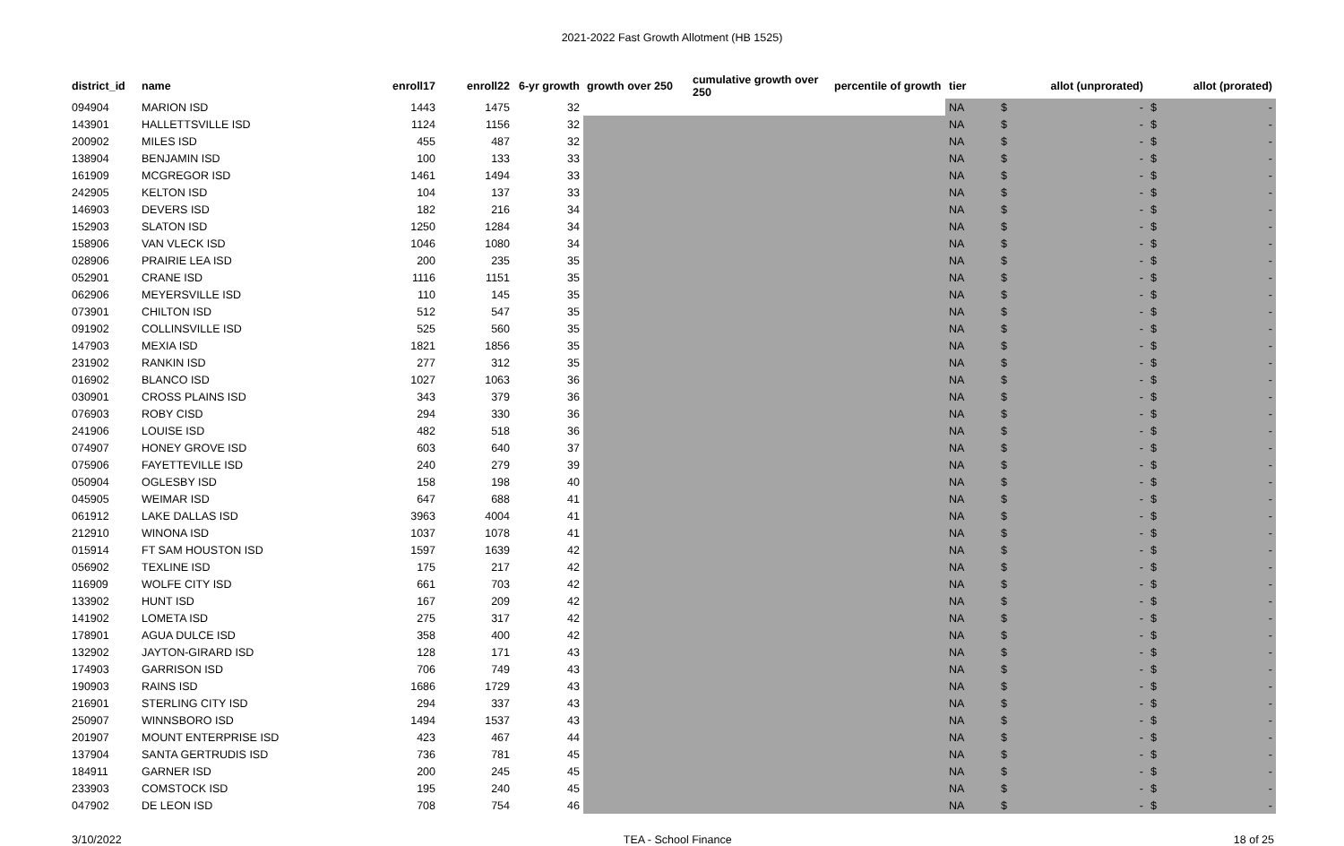2021-2022 Fast Growth Allotment (HB 1525)
| district_id | name | enroll17 | enroll22 | 6-yr growth | growth over 250 | cumulative growth over 250 | percentile of growth | tier | allot (unprorated) | | allot (prorated) | |
| --- | --- | --- | --- | --- | --- | --- | --- | --- | --- | --- | --- | --- |
| 094904 | MARION ISD | 1443 | 1475 | 32 | | | | NA | $ | - | $ | - |
| 143901 | HALLETTSVILLE ISD | 1124 | 1156 | 32 | | | | NA | $ | - | $ | - |
| 200902 | MILES ISD | 455 | 487 | 32 | | | | NA | $ | - | $ | - |
| 138904 | BENJAMIN ISD | 100 | 133 | 33 | | | | NA | $ | - | $ | - |
| 161909 | MCGREGOR ISD | 1461 | 1494 | 33 | | | | NA | $ | - | $ | - |
| 242905 | KELTON ISD | 104 | 137 | 33 | | | | NA | $ | - | $ | - |
| 146903 | DEVERS ISD | 182 | 216 | 34 | | | | NA | $ | - | $ | - |
| 152903 | SLATON ISD | 1250 | 1284 | 34 | | | | NA | $ | - | $ | - |
| 158906 | VAN VLECK ISD | 1046 | 1080 | 34 | | | | NA | $ | - | $ | - |
| 028906 | PRAIRIE LEA ISD | 200 | 235 | 35 | | | | NA | $ | - | $ | - |
| 052901 | CRANE ISD | 1116 | 1151 | 35 | | | | NA | $ | - | $ | - |
| 062906 | MEYERSVILLE ISD | 110 | 145 | 35 | | | | NA | $ | - | $ | - |
| 073901 | CHILTON ISD | 512 | 547 | 35 | | | | NA | $ | - | $ | - |
| 091902 | COLLINSVILLE ISD | 525 | 560 | 35 | | | | NA | $ | - | $ | - |
| 147903 | MEXIA ISD | 1821 | 1856 | 35 | | | | NA | $ | - | $ | - |
| 231902 | RANKIN ISD | 277 | 312 | 35 | | | | NA | $ | - | $ | - |
| 016902 | BLANCO ISD | 1027 | 1063 | 36 | | | | NA | $ | - | $ | - |
| 030901 | CROSS PLAINS ISD | 343 | 379 | 36 | | | | NA | $ | - | $ | - |
| 076903 | ROBY CISD | 294 | 330 | 36 | | | | NA | $ | - | $ | - |
| 241906 | LOUISE ISD | 482 | 518 | 36 | | | | NA | $ | - | $ | - |
| 074907 | HONEY GROVE ISD | 603 | 640 | 37 | | | | NA | $ | - | $ | - |
| 075906 | FAYETTEVILLE ISD | 240 | 279 | 39 | | | | NA | $ | - | $ | - |
| 050904 | OGLESBY ISD | 158 | 198 | 40 | | | | NA | $ | - | $ | - |
| 045905 | WEIMAR ISD | 647 | 688 | 41 | | | | NA | $ | - | $ | - |
| 061912 | LAKE DALLAS ISD | 3963 | 4004 | 41 | | | | NA | $ | - | $ | - |
| 212910 | WINONA ISD | 1037 | 1078 | 41 | | | | NA | $ | - | $ | - |
| 015914 | FT SAM HOUSTON ISD | 1597 | 1639 | 42 | | | | NA | $ | - | $ | - |
| 056902 | TEXLINE ISD | 175 | 217 | 42 | | | | NA | $ | - | $ | - |
| 116909 | WOLFE CITY ISD | 661 | 703 | 42 | | | | NA | $ | - | $ | - |
| 133902 | HUNT ISD | 167 | 209 | 42 | | | | NA | $ | - | $ | - |
| 141902 | LOMETA ISD | 275 | 317 | 42 | | | | NA | $ | - | $ | - |
| 178901 | AGUA DULCE ISD | 358 | 400 | 42 | | | | NA | $ | - | $ | - |
| 132902 | JAYTON-GIRARD ISD | 128 | 171 | 43 | | | | NA | $ | - | $ | - |
| 174903 | GARRISON ISD | 706 | 749 | 43 | | | | NA | $ | - | $ | - |
| 190903 | RAINS ISD | 1686 | 1729 | 43 | | | | NA | $ | - | $ | - |
| 216901 | STERLING CITY ISD | 294 | 337 | 43 | | | | NA | $ | - | $ | - |
| 250907 | WINNSBORO ISD | 1494 | 1537 | 43 | | | | NA | $ | - | $ | - |
| 201907 | MOUNT ENTERPRISE ISD | 423 | 467 | 44 | | | | NA | $ | - | $ | - |
| 137904 | SANTA GERTRUDIS ISD | 736 | 781 | 45 | | | | NA | $ | - | $ | - |
| 184911 | GARNER ISD | 200 | 245 | 45 | | | | NA | $ | - | $ | - |
| 233903 | COMSTOCK ISD | 195 | 240 | 45 | | | | NA | $ | - | $ | - |
| 047902 | DE LEON ISD | 708 | 754 | 46 | | | | NA | $ | - | $ | - |
3/10/2022 TEA - School Finance 18 of 25